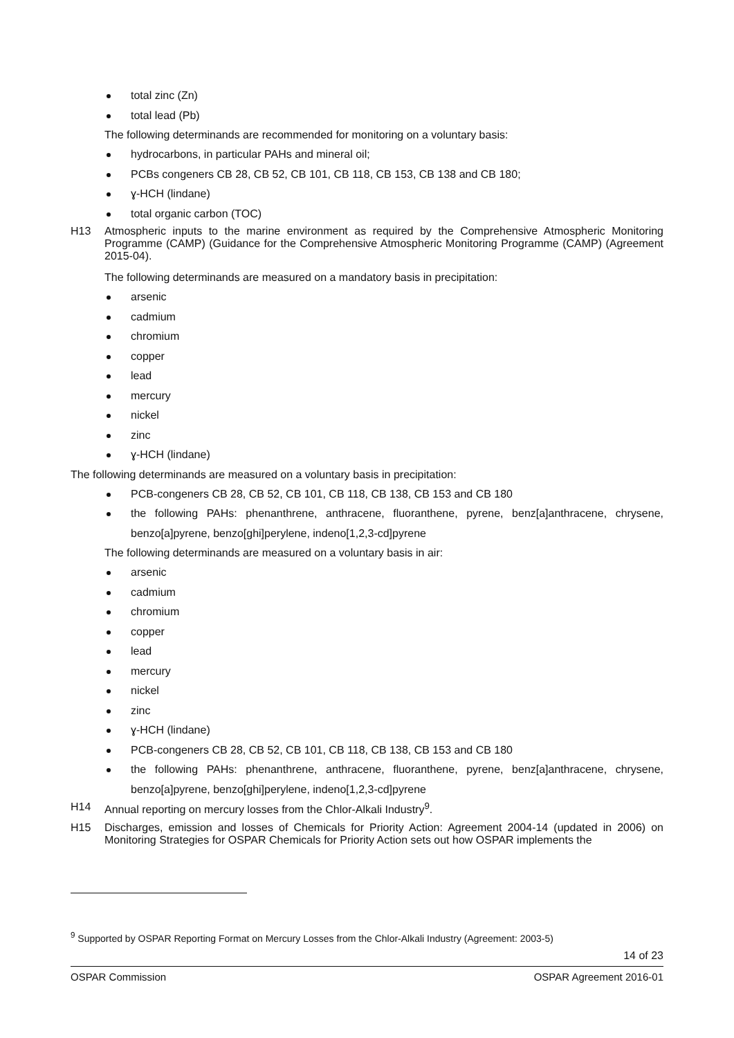total zinc (Zn)
total lead (Pb)
The following determinands are recommended for monitoring on a voluntary basis:
hydrocarbons, in particular PAHs and mineral oil;
PCBs congeners CB 28, CB 52, CB 101, CB 118, CB 153, CB 138 and CB 180;
ɣ-HCH (lindane)
total organic carbon (TOC)
H13 Atmospheric inputs to the marine environment as required by the Comprehensive Atmospheric Monitoring Programme (CAMP) (Guidance for the Comprehensive Atmospheric Monitoring Programme (CAMP) (Agreement 2015-04).
The following determinands are measured on a mandatory basis in precipitation:
arsenic
cadmium
chromium
copper
lead
mercury
nickel
zinc
ɣ-HCH (lindane)
The following determinands are measured on a voluntary basis in precipitation:
PCB-congeners CB 28, CB 52, CB 101, CB 118, CB 138, CB 153 and CB 180
the following PAHs: phenanthrene, anthracene, fluoranthene, pyrene, benz[a]anthracene, chrysene, benzo[a]pyrene, benzo[ghi]perylene, indeno[1,2,3-cd]pyrene
The following determinands are measured on a voluntary basis in air:
arsenic
cadmium
chromium
copper
lead
mercury
nickel
zinc
ɣ-HCH (lindane)
PCB-congeners CB 28, CB 52, CB 101, CB 118, CB 138, CB 153 and CB 180
the following PAHs: phenanthrene, anthracene, fluoranthene, pyrene, benz[a]anthracene, chrysene, benzo[a]pyrene, benzo[ghi]perylene, indeno[1,2,3-cd]pyrene
H14 Annual reporting on mercury losses from the Chlor-Alkali Industry<sup>9</sup>.
H15 Discharges, emission and losses of Chemicals for Priority Action: Agreement 2004-14 (updated in 2006) on Monitoring Strategies for OSPAR Chemicals for Priority Action sets out how OSPAR implements the
<sup>9</sup> Supported by OSPAR Reporting Format on Mercury Losses from the Chlor-Alkali Industry (Agreement: 2003-5)
14 of 23
OSPAR Commission OSPAR Agreement 2016-01